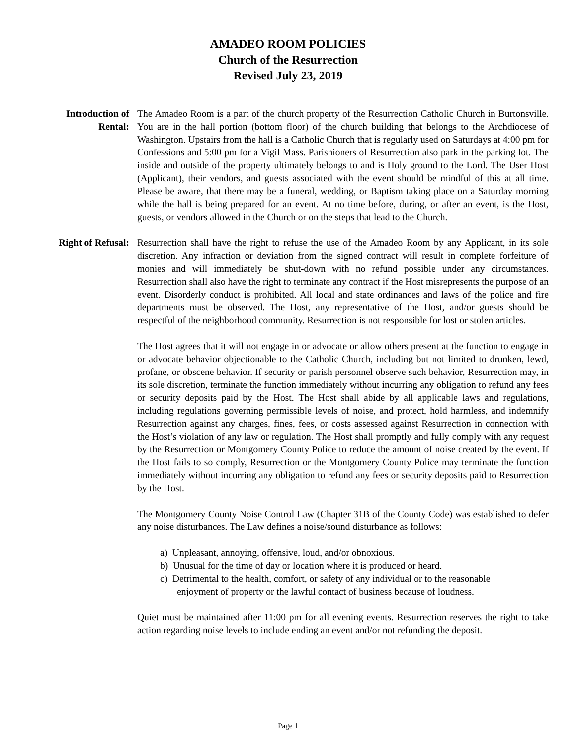AMADEO ROOM POLICIES
Church of the Resurrection
Revised July 23, 2019
Introduction of Rental:
The Amadeo Room is a part of the church property of the Resurrection Catholic Church in Burtonsville. You are in the hall portion (bottom floor) of the church building that belongs to the Archdiocese of Washington. Upstairs from the hall is a Catholic Church that is regularly used on Saturdays at 4:00 pm for Confessions and 5:00 pm for a Vigil Mass. Parishioners of Resurrection also park in the parking lot. The inside and outside of the property ultimately belongs to and is Holy ground to the Lord. The User Host (Applicant), their vendors, and guests associated with the event should be mindful of this at all time. Please be aware, that there may be a funeral, wedding, or Baptism taking place on a Saturday morning while the hall is being prepared for an event. At no time before, during, or after an event, is the Host, guests, or vendors allowed in the Church or on the steps that lead to the Church.
Right of Refusal:
Resurrection shall have the right to refuse the use of the Amadeo Room by any Applicant, in its sole discretion. Any infraction or deviation from the signed contract will result in complete forfeiture of monies and will immediately be shut-down with no refund possible under any circumstances. Resurrection shall also have the right to terminate any contract if the Host misrepresents the purpose of an event. Disorderly conduct is prohibited. All local and state ordinances and laws of the police and fire departments must be observed. The Host, any representative of the Host, and/or guests should be respectful of the neighborhood community. Resurrection is not responsible for lost or stolen articles.
The Host agrees that it will not engage in or advocate or allow others present at the function to engage in or advocate behavior objectionable to the Catholic Church, including but not limited to drunken, lewd, profane, or obscene behavior. If security or parish personnel observe such behavior, Resurrection may, in its sole discretion, terminate the function immediately without incurring any obligation to refund any fees or security deposits paid by the Host. The Host shall abide by all applicable laws and regulations, including regulations governing permissible levels of noise, and protect, hold harmless, and indemnify Resurrection against any charges, fines, fees, or costs assessed against Resurrection in connection with the Host’s violation of any law or regulation. The Host shall promptly and fully comply with any request by the Resurrection or Montgomery County Police to reduce the amount of noise created by the event. If the Host fails to so comply, Resurrection or the Montgomery County Police may terminate the function immediately without incurring any obligation to refund any fees or security deposits paid to Resurrection by the Host.
The Montgomery County Noise Control Law (Chapter 31B of the County Code) was established to defer any noise disturbances. The Law defines a noise/sound disturbance as follows:
a) Unpleasant, annoying, offensive, loud, and/or obnoxious.
b) Unusual for the time of day or location where it is produced or heard.
c) Detrimental to the health, comfort, or safety of any individual or to the reasonable
enjoyment of property or the lawful contact of business because of loudness.
Quiet must be maintained after 11:00 pm for all evening events. Resurrection reserves the right to take action regarding noise levels to include ending an event and/or not refunding the deposit.
Page 1